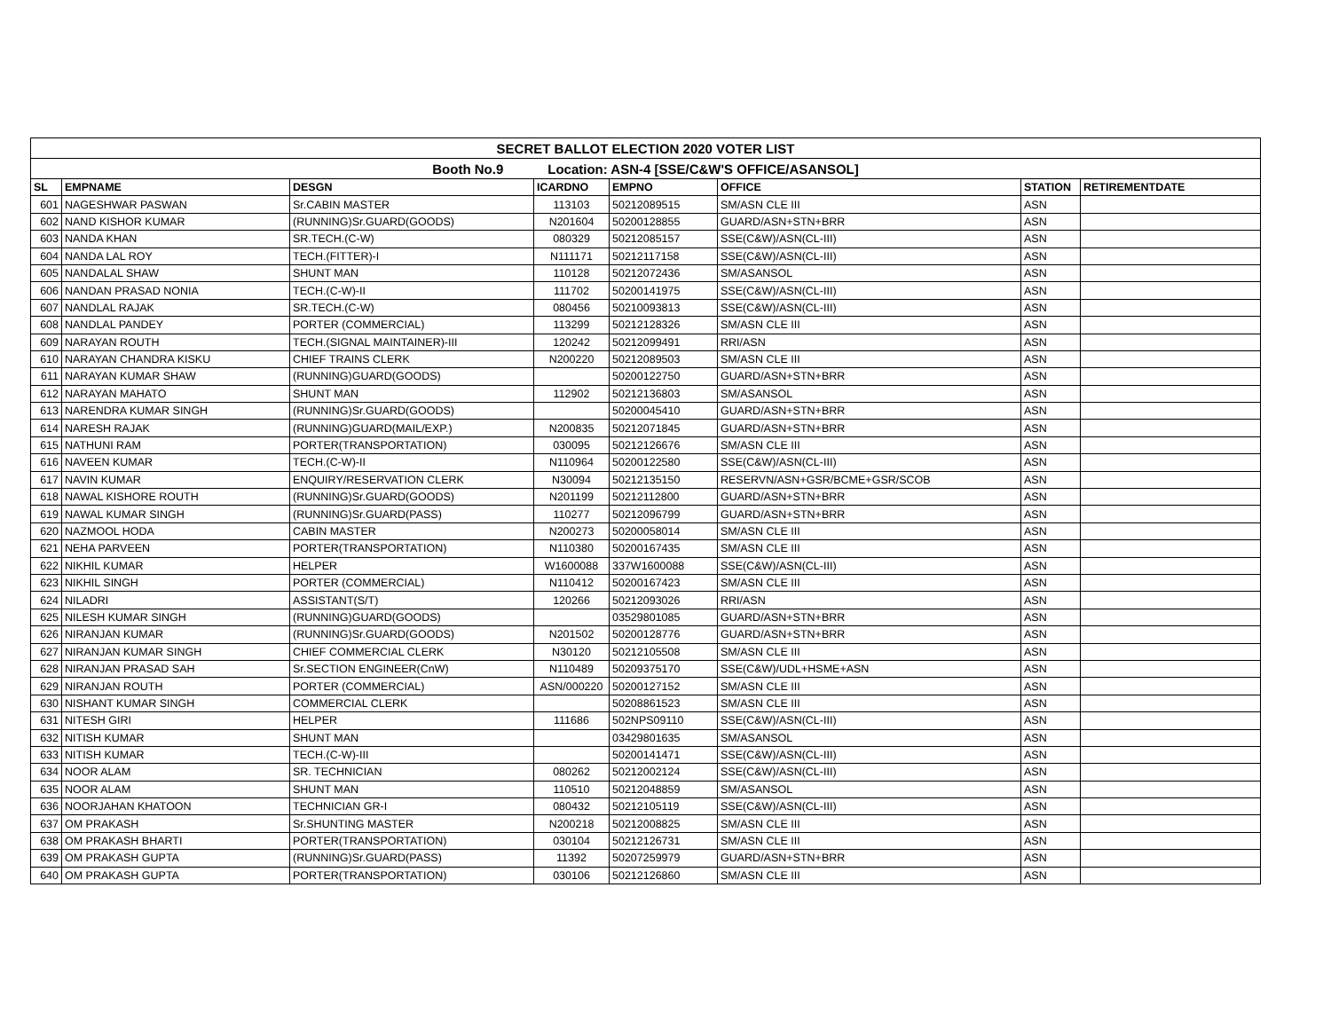| SECRET BALLOT ELECTION 2020 VOTER LIST | | | | | | | |
| Booth No.9 Location: ASN-4 [SSE/C&W'S OFFICE/ASANSOL] | | | | | | | |
| SL | EMPNAME | DESGN | ICARDNO | EMPNO | OFFICE | STATION | RETIREMENTDATE |
| 601 | NAGESHWAR PASWAN | Sr.CABIN MASTER | 113103 | 50212089515 | SM/ASN CLE III | ASN | |
| 602 | NAND KISHOR KUMAR | (RUNNING)Sr.GUARD(GOODS) | N201604 | 50200128855 | GUARD/ASN+STN+BRR | ASN | |
| 603 | NANDA KHAN | SR.TECH.(C-W) | 080329 | 50212085157 | SSE(C&W)/ASN(CL-III) | ASN | |
| 604 | NANDA LAL ROY | TECH.(FITTER)-I | N111171 | 50212117158 | SSE(C&W)/ASN(CL-III) | ASN | |
| 605 | NANDALAL SHAW | SHUNT MAN | 110128 | 50212072436 | SM/ASANSOL | ASN | |
| 606 | NANDAN PRASAD NONIA | TECH.(C-W)-II | 111702 | 50200141975 | SSE(C&W)/ASN(CL-III) | ASN | |
| 607 | NANDLAL RAJAK | SR.TECH.(C-W) | 080456 | 50210093813 | SSE(C&W)/ASN(CL-III) | ASN | |
| 608 | NANDLAL PANDEY | PORTER (COMMERCIAL) | 113299 | 50212128326 | SM/ASN CLE III | ASN | |
| 609 | NARAYAN ROUTH | TECH.(SIGNAL MAINTAINER)-III | 120242 | 50212099491 | RRI/ASN | ASN | |
| 610 | NARAYAN CHANDRA KISKU | CHIEF TRAINS CLERK | N200220 | 50212089503 | SM/ASN CLE III | ASN | |
| 611 | NARAYAN KUMAR SHAW | (RUNNING)GUARD(GOODS) | | 50200122750 | GUARD/ASN+STN+BRR | ASN | |
| 612 | NARAYAN MAHATO | SHUNT MAN | 112902 | 50212136803 | SM/ASANSOL | ASN | |
| 613 | NARENDRA KUMAR SINGH | (RUNNING)Sr.GUARD(GOODS) | | 50200045410 | GUARD/ASN+STN+BRR | ASN | |
| 614 | NARESH RAJAK | (RUNNING)GUARD(MAIL/EXP.) | N200835 | 50212071845 | GUARD/ASN+STN+BRR | ASN | |
| 615 | NATHUNI RAM | PORTER(TRANSPORTATION) | 030095 | 50212126676 | SM/ASN CLE III | ASN | |
| 616 | NAVEEN KUMAR | TECH.(C-W)-II | N110964 | 50200122580 | SSE(C&W)/ASN(CL-III) | ASN | |
| 617 | NAVIN KUMAR | ENQUIRY/RESERVATION CLERK | N30094 | 50212135150 | RESERVN/ASN+GSR/BCME+GSR/SCOB | ASN | |
| 618 | NAWAL KISHORE ROUTH | (RUNNING)Sr.GUARD(GOODS) | N201199 | 50212112800 | GUARD/ASN+STN+BRR | ASN | |
| 619 | NAWAL KUMAR SINGH | (RUNNING)Sr.GUARD(PASS) | 110277 | 50212096799 | GUARD/ASN+STN+BRR | ASN | |
| 620 | NAZMOOL HODA | CABIN MASTER | N200273 | 50200058014 | SM/ASN CLE III | ASN | |
| 621 | NEHA PARVEEN | PORTER(TRANSPORTATION) | N110380 | 50200167435 | SM/ASN CLE III | ASN | |
| 622 | NIKHIL KUMAR | HELPER | W1600088 | 337W1600088 | SSE(C&W)/ASN(CL-III) | ASN | |
| 623 | NIKHIL SINGH | PORTER (COMMERCIAL) | N110412 | 50200167423 | SM/ASN CLE III | ASN | |
| 624 | NILADRI | ASSISTANT(S/T) | 120266 | 50212093026 | RRI/ASN | ASN | |
| 625 | NILESH KUMAR SINGH | (RUNNING)GUARD(GOODS) | | 03529801085 | GUARD/ASN+STN+BRR | ASN | |
| 626 | NIRANJAN KUMAR | (RUNNING)Sr.GUARD(GOODS) | N201502 | 50200128776 | GUARD/ASN+STN+BRR | ASN | |
| 627 | NIRANJAN KUMAR SINGH | CHIEF COMMERCIAL CLERK | N30120 | 50212105508 | SM/ASN CLE III | ASN | |
| 628 | NIRANJAN PRASAD SAH | Sr.SECTION ENGINEER(CnW) | N110489 | 50209375170 | SSE(C&W)/UDL+HSME+ASN | ASN | |
| 629 | NIRANJAN ROUTH | PORTER (COMMERCIAL) | ASN/000220 | 50200127152 | SM/ASN CLE III | ASN | |
| 630 | NISHANT KUMAR SINGH | COMMERCIAL CLERK | | 50208861523 | SM/ASN CLE III | ASN | |
| 631 | NITESH GIRI | HELPER | 111686 | 502NPS09110 | SSE(C&W)/ASN(CL-III) | ASN | |
| 632 | NITISH KUMAR | SHUNT MAN | | 03429801635 | SM/ASANSOL | ASN | |
| 633 | NITISH KUMAR | TECH.(C-W)-III | | 50200141471 | SSE(C&W)/ASN(CL-III) | ASN | |
| 634 | NOOR ALAM | SR. TECHNICIAN | 080262 | 50212002124 | SSE(C&W)/ASN(CL-III) | ASN | |
| 635 | NOOR ALAM | SHUNT MAN | 110510 | 50212048859 | SM/ASANSOL | ASN | |
| 636 | NOORJAHAN KHATOON | TECHNICIAN GR-I | 080432 | 50212105119 | SSE(C&W)/ASN(CL-III) | ASN | |
| 637 | OM PRAKASH | Sr.SHUNTING MASTER | N200218 | 50212008825 | SM/ASN CLE III | ASN | |
| 638 | OM PRAKASH BHARTI | PORTER(TRANSPORTATION) | 030104 | 50212126731 | SM/ASN CLE III | ASN | |
| 639 | OM PRAKASH GUPTA | (RUNNING)Sr.GUARD(PASS) | 11392 | 50207259979 | GUARD/ASN+STN+BRR | ASN | |
| 640 | OM PRAKASH GUPTA | PORTER(TRANSPORTATION) | 030106 | 50212126860 | SM/ASN CLE III | ASN | |